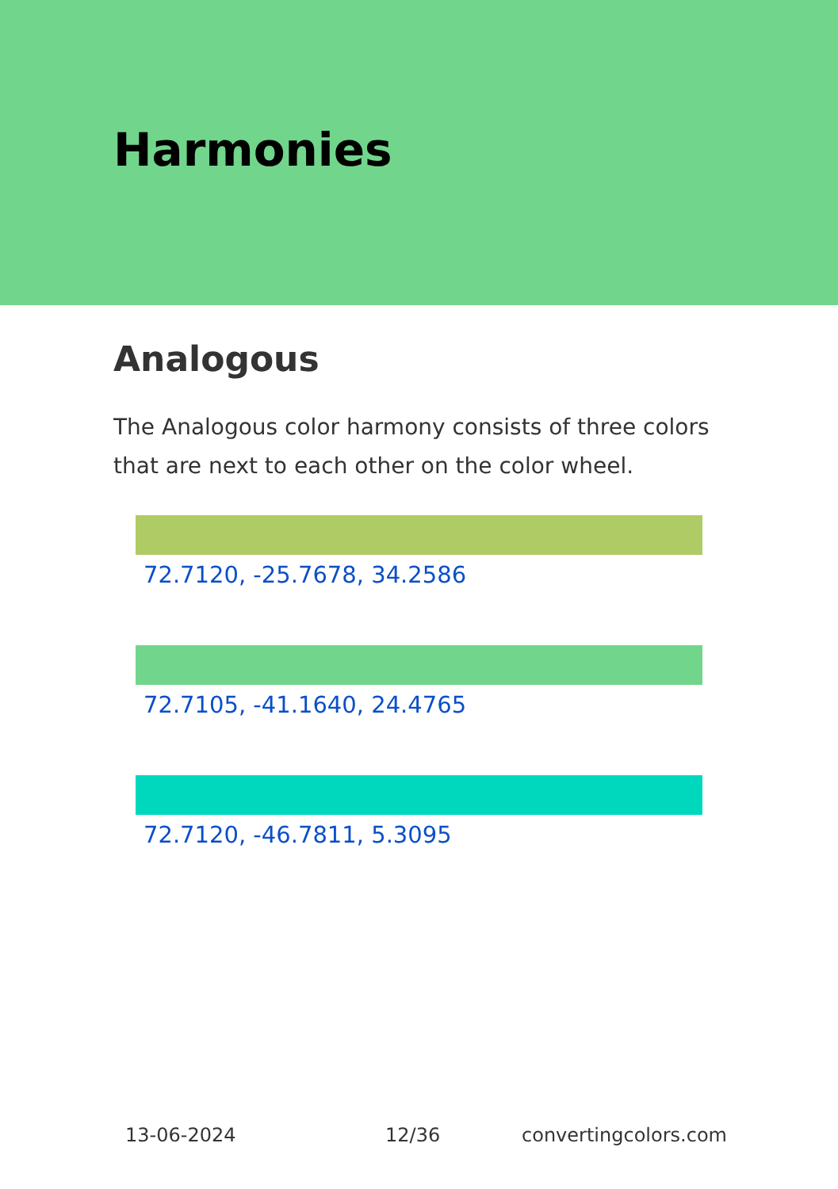Harmonies
Analogous
The Analogous color harmony consists of three colors that are next to each other on the color wheel.
72.7120, -25.7678, 34.2586
72.7105, -41.1640, 24.4765
72.7120, -46.7811, 5.3095
13-06-2024 12/36 convertingcolors.com